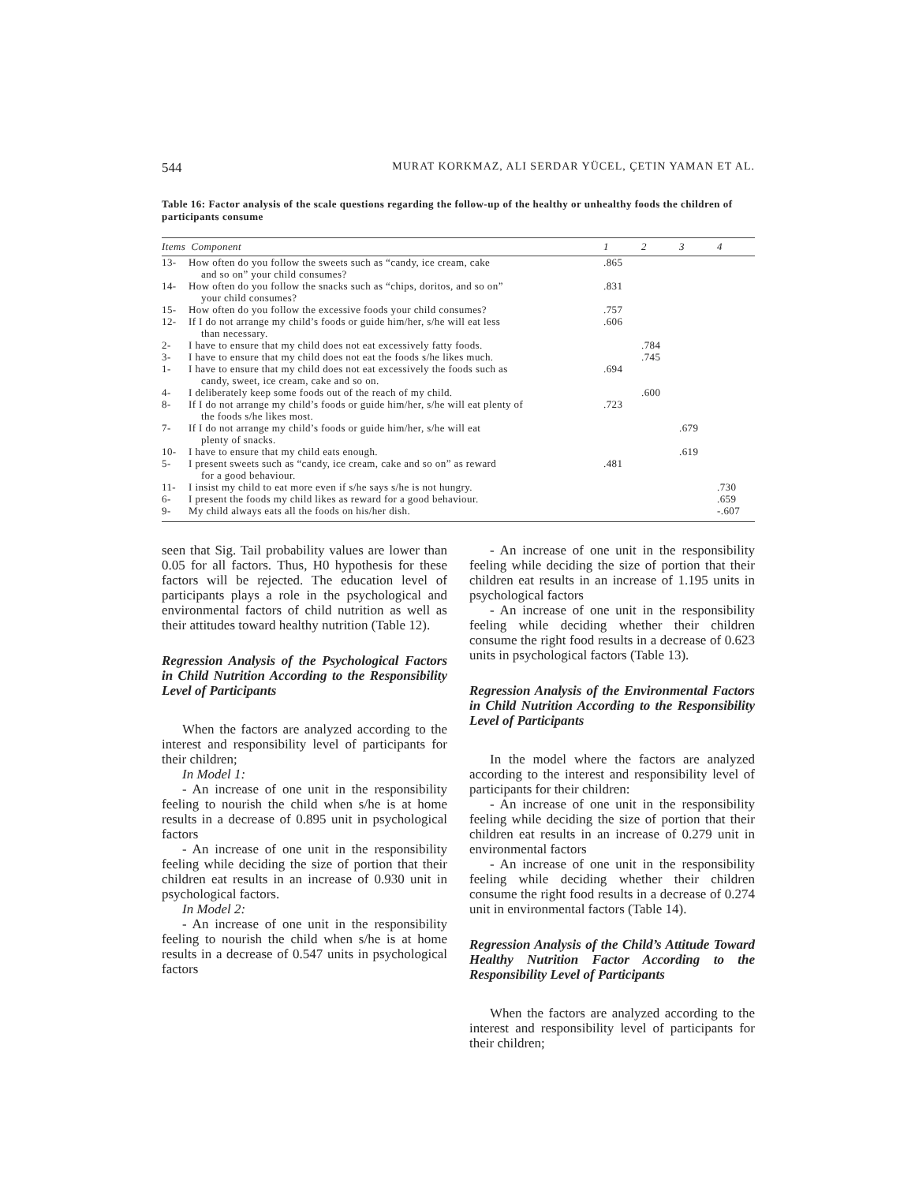544 MURAT KORKMAZ, ALI SERDAR YÜCEL, ÇETIN YAMAN ET AL.
Table 16: Factor analysis of the scale questions regarding the follow-up of the healthy or unhealthy foods the children of participants consume
| Items Component | | 1 | 2 | 3 | 4 |
| --- | --- | --- | --- | --- | --- |
| 13- | How often do you follow the sweets such as “candy, ice cream, cake and so on” your child consumes? | .865 | | | |
| 14- | How often do you follow the snacks such as “chips, doritos, and so on” your child consumes? | .831 | | | |
| 15- | How often do you follow the excessive foods your child consumes? | .757 | | | |
| 12- | If I do not arrange my child’s foods or guide him/her, s/he will eat less than necessary. | .606 | | | |
| 2- | I have to ensure that my child does not eat excessively fatty foods. | | .784 | | |
| 3- | I have to ensure that my child does not eat the foods s/he likes much. | | .745 | | |
| 1- | I have to ensure that my child does not eat excessively the foods such as candy, sweet, ice cream, cake and so on. | .694 | | | |
| 4- | I deliberately keep some foods out of the reach of my child. | | .600 | | |
| 8- | If I do not arrange my child’s foods or guide him/her, s/he will eat plenty of the foods s/he likes most. | .723 | | | |
| 7- | If I do not arrange my child’s foods or guide him/her, s/he will eat plenty of snacks. | | | .679 | |
| 10- | I have to ensure that my child eats enough. | | | .619 | |
| 5- | I present sweets such as “candy, ice cream, cake and so on” as reward for a good behaviour. | .481 | | | |
| 11- | I insist my child to eat more even if s/he says s/he is not hungry. | | | | .730 |
| 6- | I present the foods my child likes as reward for a good behaviour. | | | | .659 |
| 9- | My child always eats all the foods on his/her dish. | | | | -.607 |
seen that Sig. Tail probability values are lower than 0.05 for all factors. Thus, H0 hypothesis for these factors will be rejected. The education level of participants plays a role in the psychological and environmental factors of child nutrition as well as their attitudes toward healthy nutrition (Table 12).
Regression Analysis of the Psychological Factors in Child Nutrition According to the Responsibility Level of Participants
When the factors are analyzed according to the interest and responsibility level of participants for their children;
In Model 1:
- An increase of one unit in the responsibility feeling to nourish the child when s/he is at home results in a decrease of 0.895 unit in psychological factors
- An increase of one unit in the responsibility feeling while deciding the size of portion that their children eat results in an increase of 0.930 unit in psychological factors.
In Model 2:
- An increase of one unit in the responsibility feeling to nourish the child when s/he is at home results in a decrease of 0.547 units in psychological factors
- An increase of one unit in the responsibility feeling while deciding the size of portion that their children eat results in an increase of 1.195 units in psychological factors
- An increase of one unit in the responsibility feeling while deciding whether their children consume the right food results in a decrease of 0.623 units in psychological factors (Table 13).
Regression Analysis of the Environmental Factors in Child Nutrition According to the Responsibility Level of Participants
In the model where the factors are analyzed according to the interest and responsibility level of participants for their children:
- An increase of one unit in the responsibility feeling while deciding the size of portion that their children eat results in an increase of 0.279 unit in environmental factors
- An increase of one unit in the responsibility feeling while deciding whether their children consume the right food results in a decrease of 0.274 unit in environmental factors (Table 14).
Regression Analysis of the Child’s Attitude Toward Healthy Nutrition Factor According to the Responsibility Level of Participants
When the factors are analyzed according to the interest and responsibility level of participants for their children;